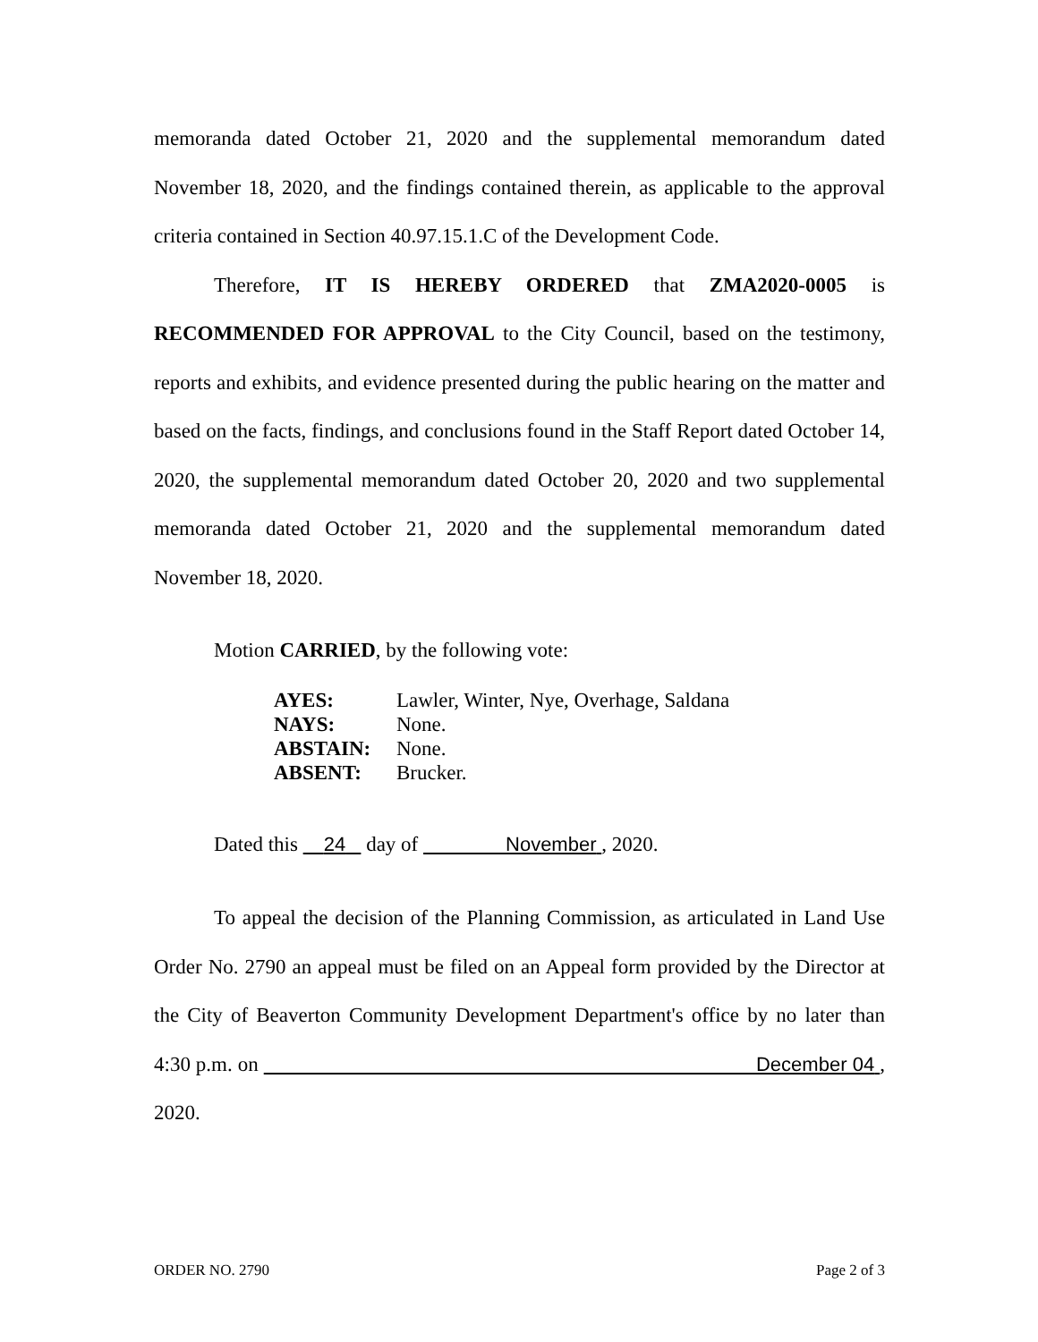memoranda dated October 21, 2020 and the supplemental memorandum dated November 18, 2020, and the findings contained therein, as applicable to the approval criteria contained in Section 40.97.15.1.C of the Development Code.
Therefore, IT IS HEREBY ORDERED that ZMA2020-0005 is RECOMMENDED FOR APPROVAL to the City Council, based on the testimony, reports and exhibits, and evidence presented during the public hearing on the matter and based on the facts, findings, and conclusions found in the Staff Report dated October 14, 2020, the supplemental memorandum dated October 20, 2020 and two supplemental memoranda dated October 21, 2020 and the supplemental memorandum dated November 18, 2020.
Motion CARRIED, by the following vote:
AYES: Lawler, Winter, Nye, Overhage, Saldana
NAYS: None.
ABSTAIN: None.
ABSENT: Brucker.
Dated this 24 day of November , 2020.
To appeal the decision of the Planning Commission, as articulated in Land Use Order No. 2790 an appeal must be filed on an Appeal form provided by the Director at the City of Beaverton Community Development Department's office by no later than 4:30 p.m. on December 04 , 2020.
ORDER NO. 2790 Page 2 of 3